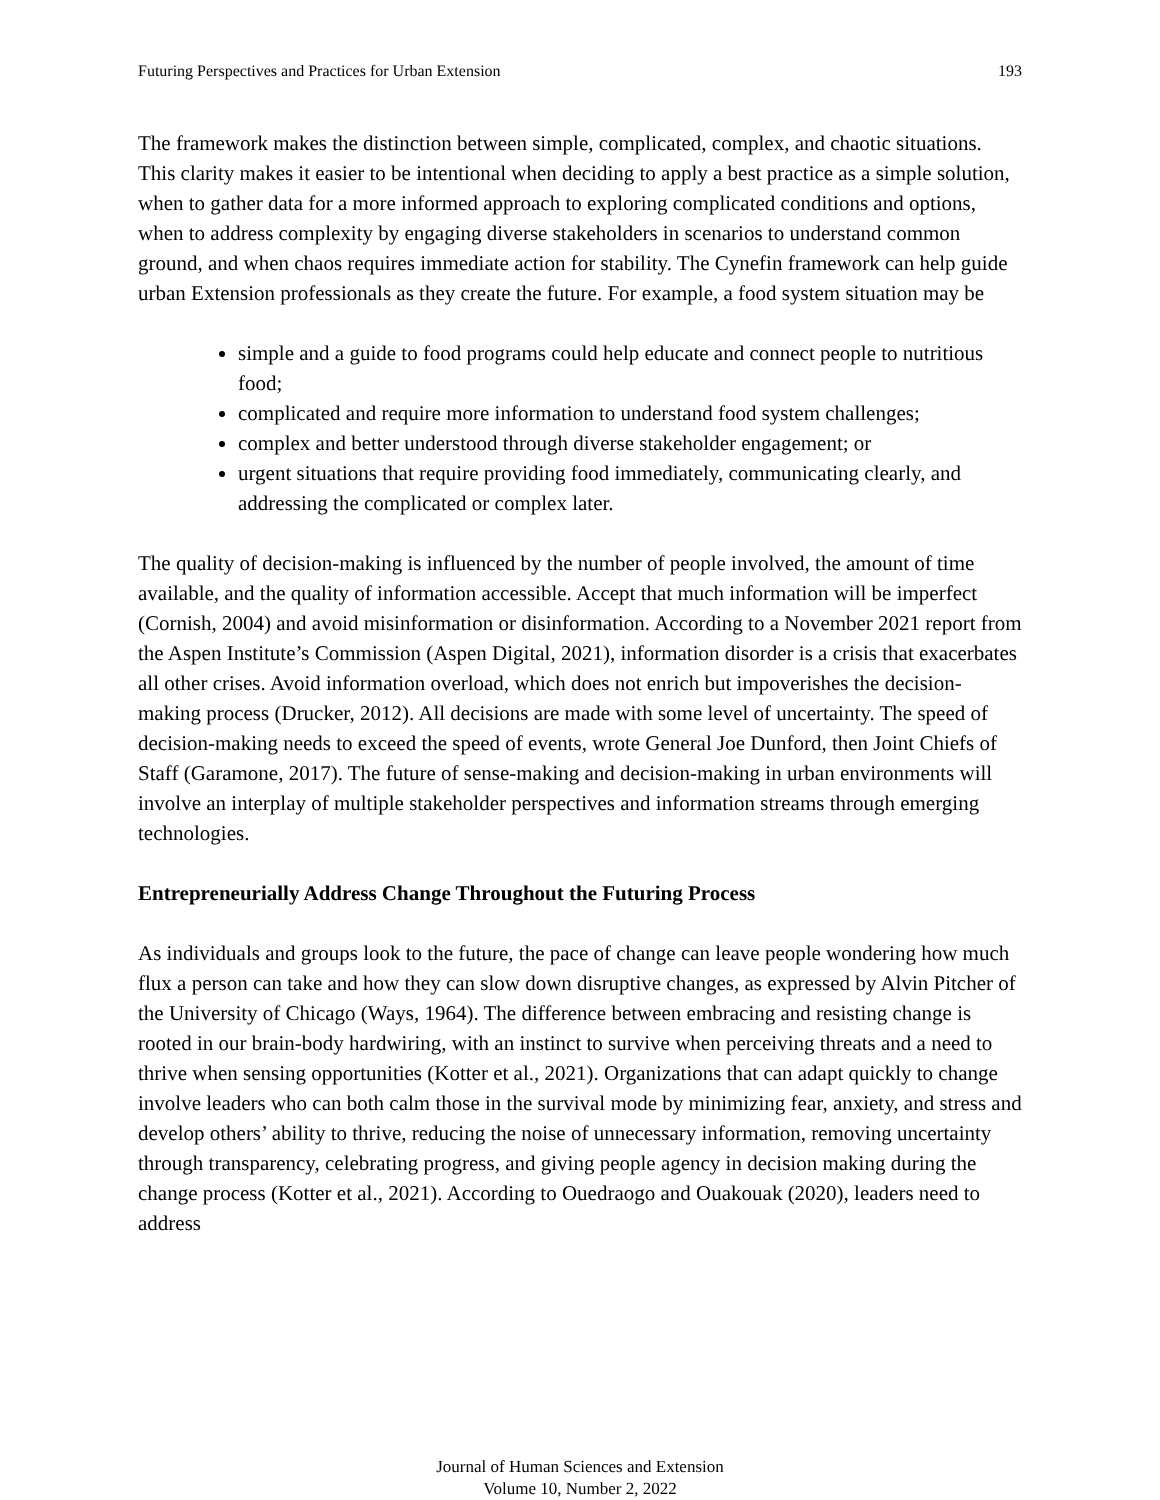Futuring Perspectives and Practices for Urban Extension 193
The framework makes the distinction between simple, complicated, complex, and chaotic situations. This clarity makes it easier to be intentional when deciding to apply a best practice as a simple solution, when to gather data for a more informed approach to exploring complicated conditions and options, when to address complexity by engaging diverse stakeholders in scenarios to understand common ground, and when chaos requires immediate action for stability. The Cynefin framework can help guide urban Extension professionals as they create the future. For example, a food system situation may be
simple and a guide to food programs could help educate and connect people to nutritious food;
complicated and require more information to understand food system challenges;
complex and better understood through diverse stakeholder engagement; or
urgent situations that require providing food immediately, communicating clearly, and addressing the complicated or complex later.
The quality of decision-making is influenced by the number of people involved, the amount of time available, and the quality of information accessible. Accept that much information will be imperfect (Cornish, 2004) and avoid misinformation or disinformation. According to a November 2021 report from the Aspen Institute’s Commission (Aspen Digital, 2021), information disorder is a crisis that exacerbates all other crises. Avoid information overload, which does not enrich but impoverishes the decision-making process (Drucker, 2012). All decisions are made with some level of uncertainty. The speed of decision-making needs to exceed the speed of events, wrote General Joe Dunford, then Joint Chiefs of Staff (Garamone, 2017). The future of sense-making and decision-making in urban environments will involve an interplay of multiple stakeholder perspectives and information streams through emerging technologies.
Entrepreneurially Address Change Throughout the Futuring Process
As individuals and groups look to the future, the pace of change can leave people wondering how much flux a person can take and how they can slow down disruptive changes, as expressed by Alvin Pitcher of the University of Chicago (Ways, 1964). The difference between embracing and resisting change is rooted in our brain-body hardwiring, with an instinct to survive when perceiving threats and a need to thrive when sensing opportunities (Kotter et al., 2021). Organizations that can adapt quickly to change involve leaders who can both calm those in the survival mode by minimizing fear, anxiety, and stress and develop others’ ability to thrive, reducing the noise of unnecessary information, removing uncertainty through transparency, celebrating progress, and giving people agency in decision making during the change process (Kotter et al., 2021). According to Ouedraogo and Ouakouak (2020), leaders need to address
Journal of Human Sciences and Extension
Volume 10, Number 2, 2022